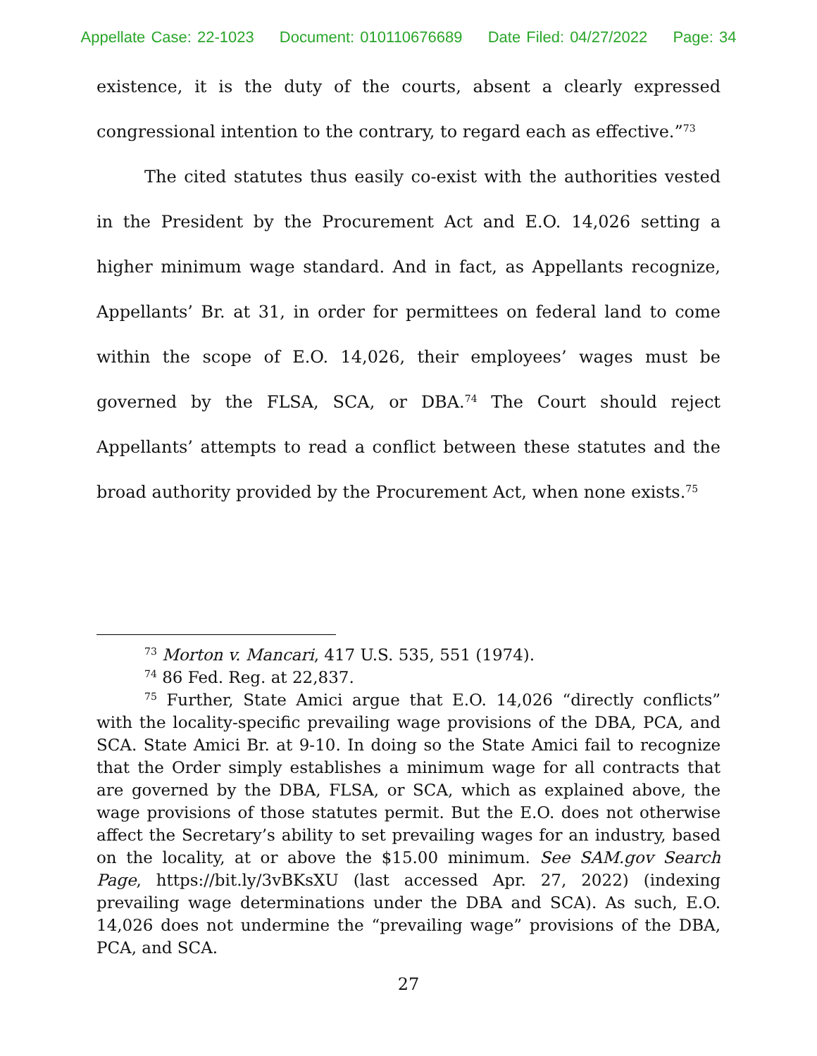Appellate Case: 22-1023 Document: 010110676689 Date Filed: 04/27/2022 Page: 34
existence, it is the duty of the courts, absent a clearly expressed congressional intention to the contrary, to regard each as effective.”<sup>73</sup>
The cited statutes thus easily co-exist with the authorities vested in the President by the Procurement Act and E.O. 14,026 setting a higher minimum wage standard. And in fact, as Appellants recognize, Appellants’ Br. at 31, in order for permittees on federal land to come within the scope of E.O. 14,026, their employees’ wages must be governed by the FLSA, SCA, or DBA.<sup>74</sup> The Court should reject Appellants’ attempts to read a conflict between these statutes and the broad authority provided by the Procurement Act, when none exists.<sup>75</sup>
<sup>73</sup> Morton v. Mancari, 417 U.S. 535, 551 (1974).
<sup>74</sup> 86 Fed. Reg. at 22,837.
<sup>75</sup> Further, State Amici argue that E.O. 14,026 “directly conflicts” with the locality-specific prevailing wage provisions of the DBA, PCA, and SCA. State Amici Br. at 9-10. In doing so the State Amici fail to recognize that the Order simply establishes a minimum wage for all contracts that are governed by the DBA, FLSA, or SCA, which as explained above, the wage provisions of those statutes permit. But the E.O. does not otherwise affect the Secretary’s ability to set prevailing wages for an industry, based on the locality, at or above the $15.00 minimum. See SAM.gov Search Page, https://bit.ly/3vBKsXU (last accessed Apr. 27, 2022) (indexing prevailing wage determinations under the DBA and SCA). As such, E.O. 14,026 does not undermine the “prevailing wage” provisions of the DBA, PCA, and SCA.
27